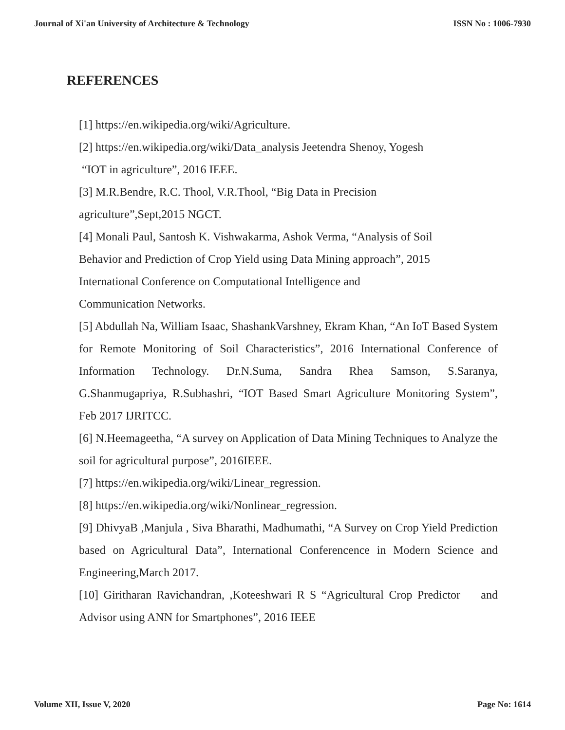Journal of Xi'an University of Architecture & Technology ISSN No : 1006-7930
REFERENCES
[1] https://en.wikipedia.org/wiki/Agriculture.
[2] https://en.wikipedia.org/wiki/Data_analysis Jeetendra Shenoy, Yogesh
“IOT in agriculture”, 2016 IEEE.
[3] M.R.Bendre, R.C. Thool, V.R.Thool, “Big Data in Precision
agriculture”,Sept,2015 NGCT.
[4] Monali Paul, Santosh K. Vishwakarma, Ashok Verma, “Analysis of Soil
Behavior and Prediction of Crop Yield using Data Mining approach”, 2015
International Conference on Computational Intelligence and
Communication Networks.
[5] Abdullah Na, William Isaac, ShashankVarshney, Ekram Khan, “An IoT Based System for Remote Monitoring of Soil Characteristics”, 2016 International Conference of Information Technology. Dr.N.Suma, Sandra Rhea Samson, S.Saranya, G.Shanmugapriya, R.Subhashri, “IOT Based Smart Agriculture Monitoring System”, Feb 2017 IJRITCC.
[6] N.Heemageetha, “A survey on Application of Data Mining Techniques to Analyze the soil for agricultural purpose”, 2016IEEE.
[7] https://en.wikipedia.org/wiki/Linear_regression.
[8] https://en.wikipedia.org/wiki/Nonlinear_regression.
[9] DhivyaB ,Manjula , Siva Bharathi, Madhumathi, “A Survey on Crop Yield Prediction based on Agricultural Data”, International Conferencence in Modern Science and Engineering,March 2017.
[10] Giritharan Ravichandran, ,Koteeshwari R S “Agricultural Crop Predictor and Advisor using ANN for Smartphones”, 2016 IEEE
Volume XII, Issue V, 2020 Page No: 1614